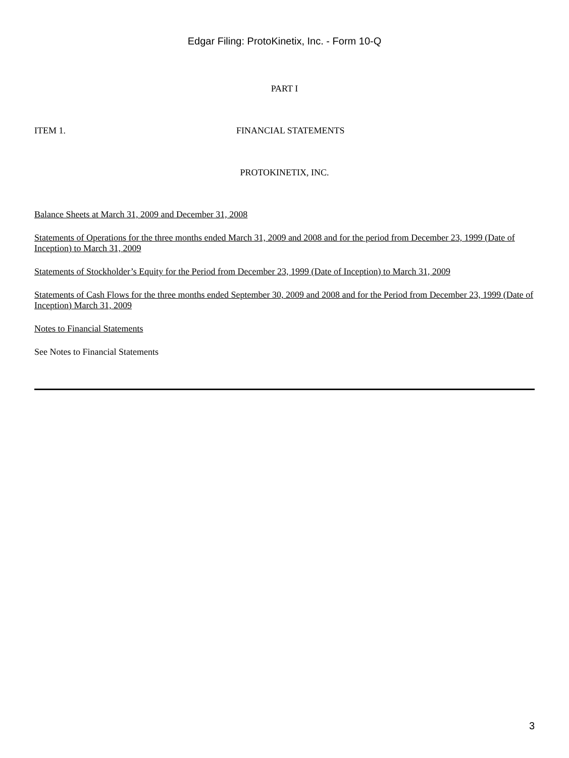Edgar Filing: ProtoKinetix, Inc. - Form 10-Q
PART I
ITEM 1. FINANCIAL STATEMENTS
PROTOKINETIX, INC.
Balance Sheets at March 31, 2009 and December 31, 2008
Statements of Operations for the three months ended March 31, 2009 and 2008 and for the period from December 23, 1999 (Date of Inception) to March 31, 2009
Statements of Stockholder’s Equity for the Period from December 23, 1999 (Date of Inception) to March 31, 2009
Statements of Cash Flows for the three months ended September 30, 2009 and 2008 and for the Period from December 23, 1999 (Date of Inception) March 31, 2009
Notes to Financial Statements
See Notes to Financial Statements
3